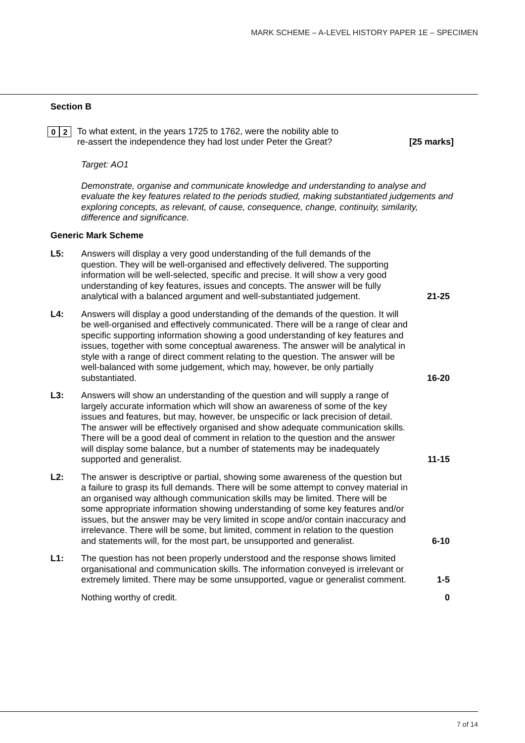MARK SCHEME – A-LEVEL HISTORY PAPER 1E – SPECIMEN
Section B
0 2
To what extent, in the years 1725 to 1762, were the nobility able to re-assert the independence they had lost under Peter the Great?
[25 marks]
Target: AO1
Demonstrate, organise and communicate knowledge and understanding to analyse and evaluate the key features related to the periods studied, making substantiated judgements and exploring concepts, as relevant, of cause, consequence, change, continuity, similarity, difference and significance.
Generic Mark Scheme
L5: Answers will display a very good understanding of the full demands of the question. They will be well-organised and effectively delivered. The supporting information will be well-selected, specific and precise. It will show a very good understanding of key features, issues and concepts. The answer will be fully analytical with a balanced argument and well-substantiated judgement.
21-25
L4: Answers will display a good understanding of the demands of the question. It will be well-organised and effectively communicated. There will be a range of clear and specific supporting information showing a good understanding of key features and issues, together with some conceptual awareness. The answer will be analytical in style with a range of direct comment relating to the question. The answer will be well-balanced with some judgement, which may, however, be only partially substantiated.
16-20
L3: Answers will show an understanding of the question and will supply a range of largely accurate information which will show an awareness of some of the key issues and features, but may, however, be unspecific or lack precision of detail. The answer will be effectively organised and show adequate communication skills. There will be a good deal of comment in relation to the question and the answer will display some balance, but a number of statements may be inadequately supported and generalist.
11-15
L2: The answer is descriptive or partial, showing some awareness of the question but a failure to grasp its full demands. There will be some attempt to convey material in an organised way although communication skills may be limited. There will be some appropriate information showing understanding of some key features and/or issues, but the answer may be very limited in scope and/or contain inaccuracy and irrelevance. There will be some, but limited, comment in relation to the question and statements will, for the most part, be unsupported and generalist.
6-10
L1: The question has not been properly understood and the response shows limited organisational and communication skills. The information conveyed is irrelevant or extremely limited. There may be some unsupported, vague or generalist comment.
1-5
Nothing worthy of credit. 0
7 of 14